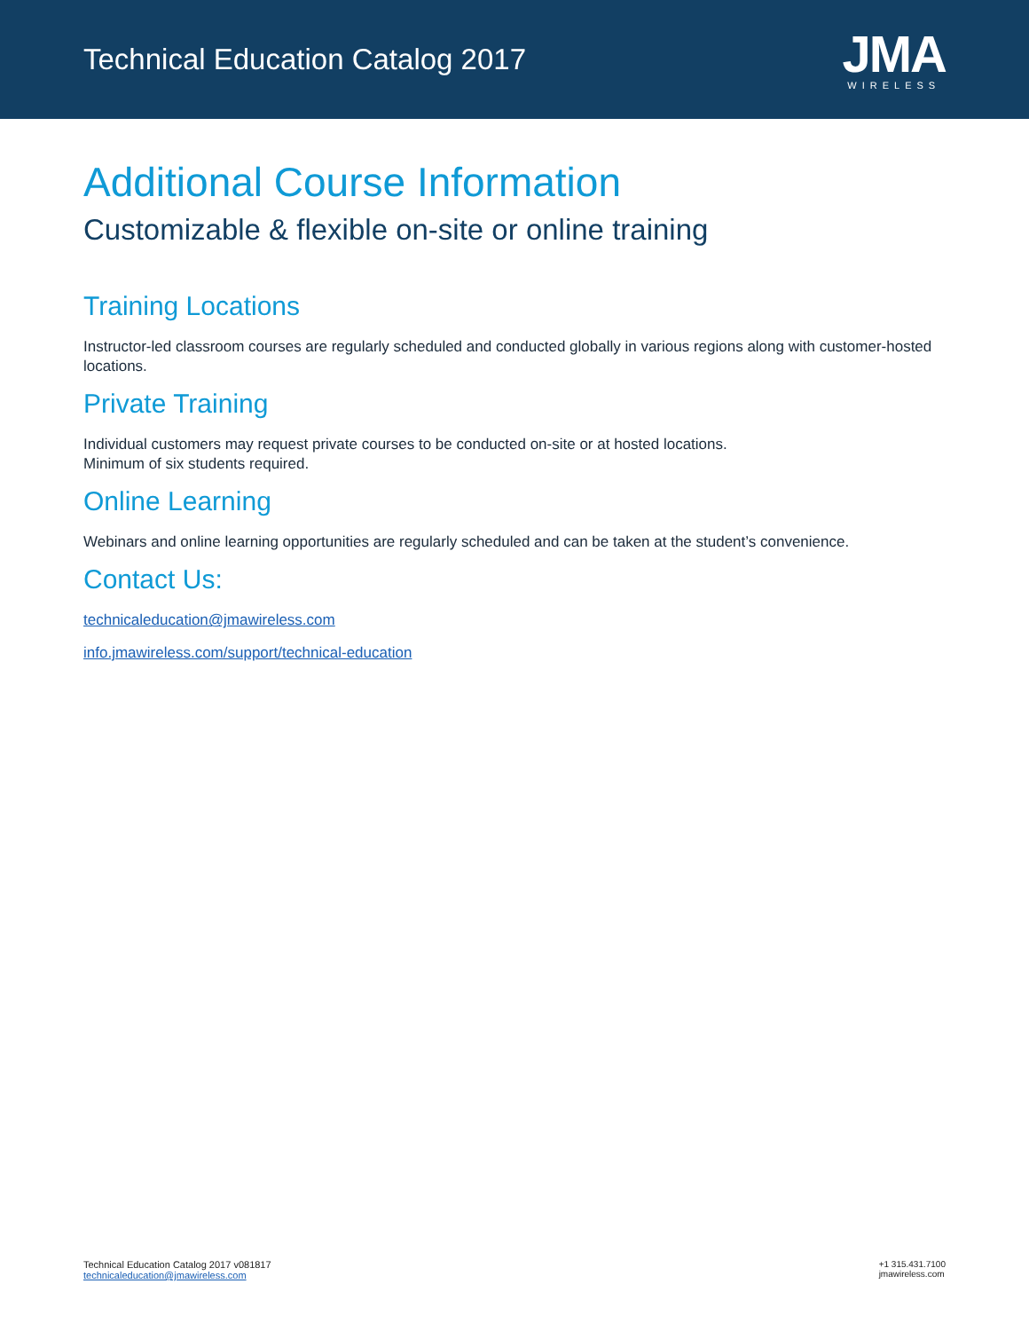Technical Education Catalog 2017
JMA
WIRELESS
Additional Course Information
Customizable & flexible on-site or online training
Training Locations
Instructor-led classroom courses are regularly scheduled and conducted globally in various regions along with customer-hosted locations.
Private Training
Individual customers may request private courses to be conducted on-site or at hosted locations.
Minimum of six students required.
Online Learning
Webinars and online learning opportunities are regularly scheduled and can be taken at the student’s convenience.
Contact Us:
technicaleducation@jmawireless.com
info.jmawireless.com/support/technical-education
Technical Education Catalog 2017 v081817
technicaleducation@jmawireless.com
+1 315.431.7100
jmawireless.com